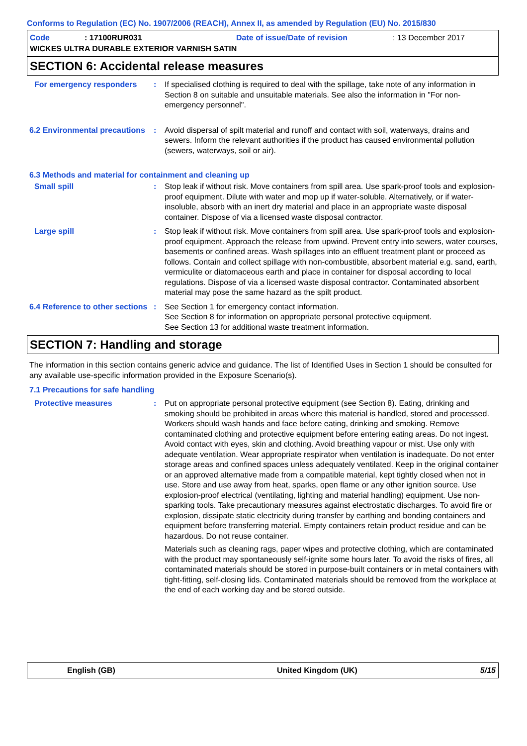Conforms to Regulation (EC) No. 1907/2006 (REACH), Annex II, as amended by Regulation (EU) No. 2015/830
Code: 17100RUR031 Date of issue/Date of revision: 13 December 2017
WICKES ULTRA DURABLE EXTERIOR VARNISH SATIN
SECTION 6: Accidental release measures
For emergency responders : If specialised clothing is required to deal with the spillage, take note of any information in Section 8 on suitable and unsuitable materials. See also the information in "For non-emergency personnel".
6.2 Environmental precautions
: Avoid dispersal of spilt material and runoff and contact with soil, waterways, drains and sewers. Inform the relevant authorities if the product has caused environmental pollution (sewers, waterways, soil or air).
6.3 Methods and material for containment and cleaning up
Small spill : Stop leak if without risk. Move containers from spill area. Use spark-proof tools and explosion-proof equipment. Dilute with water and mop up if water-soluble. Alternatively, or if water-insoluble, absorb with an inert dry material and place in an appropriate waste disposal container. Dispose of via a licensed waste disposal contractor.
Large spill : Stop leak if without risk. Move containers from spill area. Use spark-proof tools and explosion-proof equipment. Approach the release from upwind. Prevent entry into sewers, water courses, basements or confined areas. Wash spillages into an effluent treatment plant or proceed as follows. Contain and collect spillage with non-combustible, absorbent material e.g. sand, earth, vermiculite or diatomaceous earth and place in container for disposal according to local regulations. Dispose of via a licensed waste disposal contractor. Contaminated absorbent material may pose the same hazard as the spilt product.
6.4 Reference to other sections
: See Section 1 for emergency contact information.
See Section 8 for information on appropriate personal protective equipment.
See Section 13 for additional waste treatment information.
SECTION 7: Handling and storage
The information in this section contains generic advice and guidance. The list of Identified Uses in Section 1 should be consulted for any available use-specific information provided in the Exposure Scenario(s).
7.1 Precautions for safe handling
Protective measures : Put on appropriate personal protective equipment (see Section 8). Eating, drinking and smoking should be prohibited in areas where this material is handled, stored and processed. Workers should wash hands and face before eating, drinking and smoking. Remove contaminated clothing and protective equipment before entering eating areas. Do not ingest. Avoid contact with eyes, skin and clothing. Avoid breathing vapour or mist. Use only with adequate ventilation. Wear appropriate respirator when ventilation is inadequate. Do not enter storage areas and confined spaces unless adequately ventilated. Keep in the original container or an approved alternative made from a compatible material, kept tightly closed when not in use. Store and use away from heat, sparks, open flame or any other ignition source. Use explosion-proof electrical (ventilating, lighting and material handling) equipment. Use non-sparking tools. Take precautionary measures against electrostatic discharges. To avoid fire or explosion, dissipate static electricity during transfer by earthing and bonding containers and equipment before transferring material. Empty containers retain product residue and can be hazardous. Do not reuse container.
Materials such as cleaning rags, paper wipes and protective clothing, which are contaminated with the product may spontaneously self-ignite some hours later. To avoid the risks of fires, all contaminated materials should be stored in purpose-built containers or in metal containers with tight-fitting, self-closing lids. Contaminated materials should be removed from the workplace at the end of each working day and be stored outside.
English (GB) United Kingdom (UK) 5/15